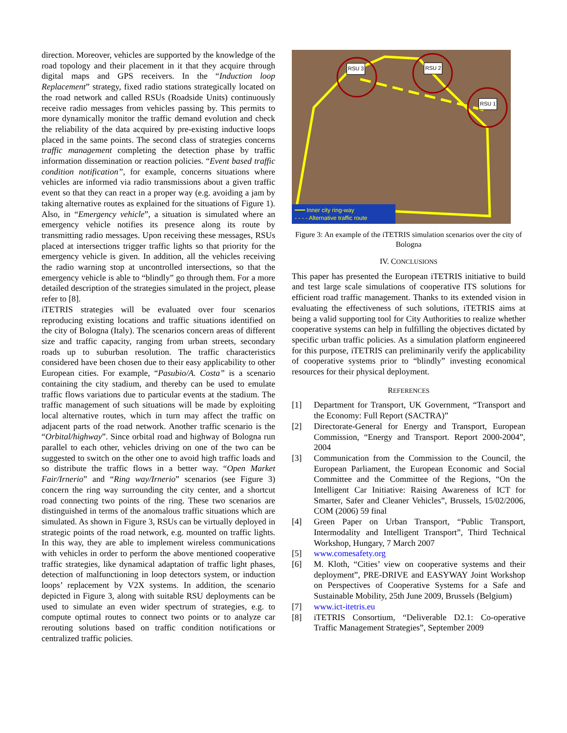direction. Moreover, vehicles are supported by the knowledge of the road topology and their placement in it that they acquire through digital maps and GPS receivers. In the “Induction loop Replacement” strategy, fixed radio stations strategically located on the road network and called RSUs (Roadside Units) continuously receive radio messages from vehicles passing by. This permits to more dynamically monitor the traffic demand evolution and check the reliability of the data acquired by pre-existing inductive loops placed in the same points. The second class of strategies concerns traffic management completing the detection phase by traffic information dissemination or reaction policies. “Event based traffic condition notification”, for example, concerns situations where vehicles are informed via radio transmissions about a given traffic event so that they can react in a proper way (e.g. avoiding a jam by taking alternative routes as explained for the situations of Figure 1). Also, in “Emergency vehicle”, a situation is simulated where an emergency vehicle notifies its presence along its route by transmitting radio messages. Upon receiving these messages, RSUs placed at intersections trigger traffic lights so that priority for the emergency vehicle is given. In addition, all the vehicles receiving the radio warning stop at uncontrolled intersections, so that the emergency vehicle is able to “blindly” go through them. For a more detailed description of the strategies simulated in the project, please refer to [8].
iTETRIS strategies will be evaluated over four scenarios reproducing existing locations and traffic situations identified on the city of Bologna (Italy). The scenarios concern areas of different size and traffic capacity, ranging from urban streets, secondary roads up to suburban resolution. The traffic characteristics considered have been chosen due to their easy applicability to other European cities. For example, “Pasubio/A. Costa” is a scenario containing the city stadium, and thereby can be used to emulate traffic flows variations due to particular events at the stadium. The traffic management of such situations will be made by exploiting local alternative routes, which in turn may affect the traffic on adjacent parts of the road network. Another traffic scenario is the “Orbital/highway”. Since orbital road and highway of Bologna run parallel to each other, vehicles driving on one of the two can be suggested to switch on the other one to avoid high traffic loads and so distribute the traffic flows in a better way. “Open Market Fair/Irnerio” and “Ring way/Irnerio” scenarios (see Figure 3) concern the ring way surrounding the city center, and a shortcut road connecting two points of the ring. These two scenarios are distinguished in terms of the anomalous traffic situations which are simulated. As shown in Figure 3, RSUs can be virtually deployed in strategic points of the road network, e.g. mounted on traffic lights. In this way, they are able to implement wireless communications with vehicles in order to perform the above mentioned cooperative traffic strategies, like dynamical adaptation of traffic light phases, detection of malfunctioning in loop detectors system, or induction loops’ replacement by V2X systems. In addition, the scenario depicted in Figure 3, along with suitable RSU deployments can be used to simulate an even wider spectrum of strategies, e.g. to compute optimal routes to connect two points or to analyze car rerouting solutions based on traffic condition notifications or centralized traffic policies.
RSU 3 RSU 2
RSU 1
━━━ Inner city ring-way
- - - - Alternative traffic route
Figure 3: An example of the iTETRIS simulation scenarios over the city of Bologna
IV. CONCLUSIONS
This paper has presented the European iTETRIS initiative to build and test large scale simulations of cooperative ITS solutions for efficient road traffic management. Thanks to its extended vision in evaluating the effectiveness of such solutions, iTETRIS aims at being a valid supporting tool for City Authorities to realize whether cooperative systems can help in fulfilling the objectives dictated by specific urban traffic policies. As a simulation platform engineered for this purpose, iTETRIS can preliminarily verify the applicability of cooperative systems prior to “blindly” investing economical resources for their physical deployment.
REFERENCES
[1] Department for Transport, UK Government, “Transport and the Economy: Full Report (SACTRA)”
[2] Directorate-General for Energy and Transport, European Commission, “Energy and Transport. Report 2000-2004”, 2004
[3] Communication from the Commission to the Council, the European Parliament, the European Economic and Social Committee and the Committee of the Regions, “On the Intelligent Car Initiative: Raising Awareness of ICT for Smarter, Safer and Cleaner Vehicles”, Brussels, 15/02/2006, COM (2006) 59 final
[4] Green Paper on Urban Transport, “Public Transport, Intermodality and Intelligent Transport”, Third Technical Workshop, Hungary, 7 March 2007
[5] www.comesafety.org
[6] M. Kloth, “Cities’ view on cooperative systems and their deployment”, PRE-DRIVE and EASYWAY Joint Workshop on Perspectives of Cooperative Systems for a Safe and Sustainable Mobility, 25th June 2009, Brussels (Belgium)
[7] www.ict-itetris.eu
[8] iTETRIS Consortium, “Deliverable D2.1: Co-operative Traffic Management Strategies”, September 2009